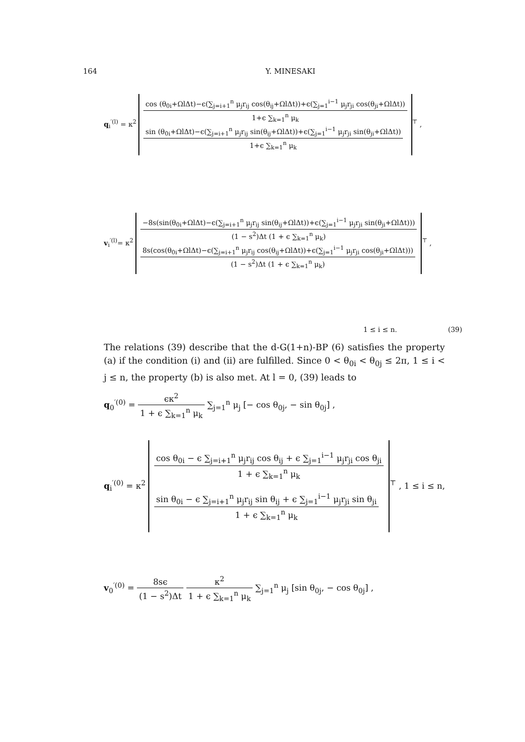164 Y. MINESAKI
q<sub>i</sub><sup>′(l)</sup> = κ<sup>2</sup>
cos (θ<sub>0i</sub>+ΩlΔt)−ϵ(∑<sub>j=i+1</sub><sup>n</sup> μ<sub>j</sub>r<sub>ij</sub> cos(θ<sub>ij</sub>+ΩlΔt))+ϵ(∑<sub>j=1</sub><sup>i−1</sup> μ<sub>j</sub>r<sub>ji</sub> cos(θ<sub>ji</sub>+ΩlΔt))
1+ϵ ∑<sub>k=1</sub><sup>n</sup> μ<sub>k</sub>
sin (θ<sub>0i</sub>+ΩlΔt)−ϵ(∑<sub>j=i+1</sub><sup>n</sup> μ<sub>j</sub>r<sub>ij</sub> sin(θ<sub>ij</sub>+ΩlΔt))+ϵ(∑<sub>j=1</sub><sup>i−1</sup> μ<sub>j</sub>r<sub>ji</sub> sin(θ<sub>ji</sub>+ΩlΔt))
1+ϵ ∑<sub>k=1</sub><sup>n</sup> μ<sub>k</sub>
<sup>⊤</sup> ,
v<sub>i</sub><sup>′(l)</sup>= κ<sup>2</sup>
−8s(sin(θ<sub>0i</sub>+ΩlΔt)−ϵ(∑<sub>j=i+1</sub><sup>n</sup> μ<sub>j</sub>r<sub>ij</sub> sin(θ<sub>ij</sub>+ΩlΔt))+ϵ(∑<sub>j=1</sub><sup>i−1</sup> μ<sub>j</sub>r<sub>ji</sub> sin(θ<sub>ji</sub>+ΩlΔt)))
(1 − s<sup>2</sup>)Δt (1 + ϵ ∑<sub>k=1</sub><sup>n</sup> μ<sub>k</sub>)
8s(cos(θ<sub>0i</sub>+ΩlΔt)−ϵ(∑<sub>j=i+1</sub><sup>n</sup> μ<sub>j</sub>r<sub>ij</sub> cos(θ<sub>ij</sub>+ΩlΔt))+ϵ(∑<sub>j=1</sub><sup>i−1</sup> μ<sub>j</sub>r<sub>ji</sub> cos(θ<sub>ji</sub>+ΩlΔt)))
(1 − s<sup>2</sup>)Δt (1 + ϵ ∑<sub>k=1</sub><sup>n</sup> μ<sub>k</sub>)
<sup>⊤</sup> ,
1 ≤ i ≤ n. (39)
The relations (39) describe that the d-G(1+n)-BP (6) satisfies the property (a) if the condition (i) and (ii) are fulfilled. Since 0 < θ<sub>0i</sub> < θ<sub>0j</sub> ≤ 2π, 1 ≤ i < j ≤ n, the property (b) is also met. At l = 0, (39) leads to
q<sub>0</sub><sup>′(0)</sup> =
ϵκ<sup>2</sup>
1 + ϵ ∑<sub>k=1</sub><sup>n</sup> μ<sub>k</sub>
∑<sub>j=1</sub><sup>n</sup> μ<sub>j</sub> [− cos θ<sub>0j</sub>, − sin θ<sub>0j</sub>] ,
q<sub>i</sub><sup>′(0)</sup> = κ<sup>2</sup>
cos θ<sub>0i</sub> − ϵ ∑<sub>j=i+1</sub><sup>n</sup> μ<sub>j</sub>r<sub>ij</sub> cos θ<sub>ij</sub> + ϵ ∑<sub>j=1</sub><sup>i−1</sup> μ<sub>j</sub>r<sub>ji</sub> cos θ<sub>ji</sub>
1 + ϵ ∑<sub>k=1</sub><sup>n</sup> μ<sub>k</sub>
sin θ<sub>0i</sub> − ϵ ∑<sub>j=i+1</sub><sup>n</sup> μ<sub>j</sub>r<sub>ij</sub> sin θ<sub>ij</sub> + ϵ ∑<sub>j=1</sub><sup>i−1</sup> μ<sub>j</sub>r<sub>ji</sub> sin θ<sub>ji</sub>
1 + ϵ ∑<sub>k=1</sub><sup>n</sup> μ<sub>k</sub>
<sup>⊤</sup> , 1 ≤ i ≤ n,
v<sub>0</sub><sup>′(0)</sup> =
8sϵ
(1 − s<sup>2</sup>)Δt
κ<sup>2</sup>
1 + ϵ ∑<sub>k=1</sub><sup>n</sup> μ<sub>k</sub>
∑<sub>j=1</sub><sup>n</sup> μ<sub>j</sub> [sin θ<sub>0j</sub>, − cos θ<sub>0j</sub>] ,